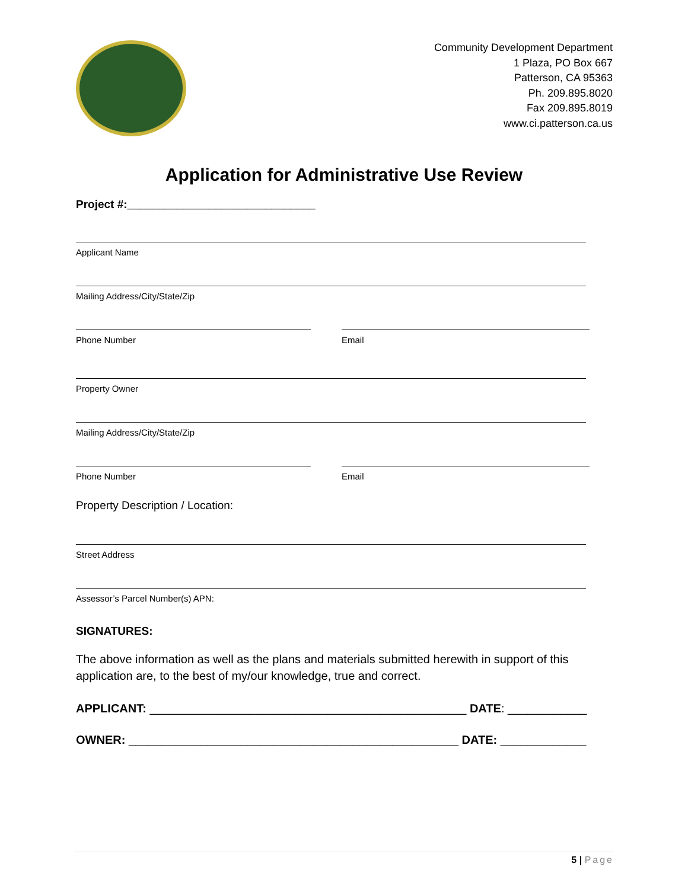Community Development Department
1 Plaza, PO Box 667
Patterson, CA 95363
Ph. 209.895.8020
Fax 209.895.8019
www.ci.patterson.ca.us
Application for Administrative Use Review
Project #:______________________________
Applicant Name
Mailing Address/City/State/Zip
Phone Number Email
Property Owner
Mailing Address/City/State/Zip
Phone Number Email
Property Description / Location:
Street Address
Assessor’s Parcel Number(s) APN:
SIGNATURES:
The above information as well as the plans and materials submitted herewith in support of this application are, to the best of my/our knowledge, true and correct.
APPLICANT: ________________________________________________ DATE: ____________
OWNER: __________________________________________________ DATE: _____________
5 | Page